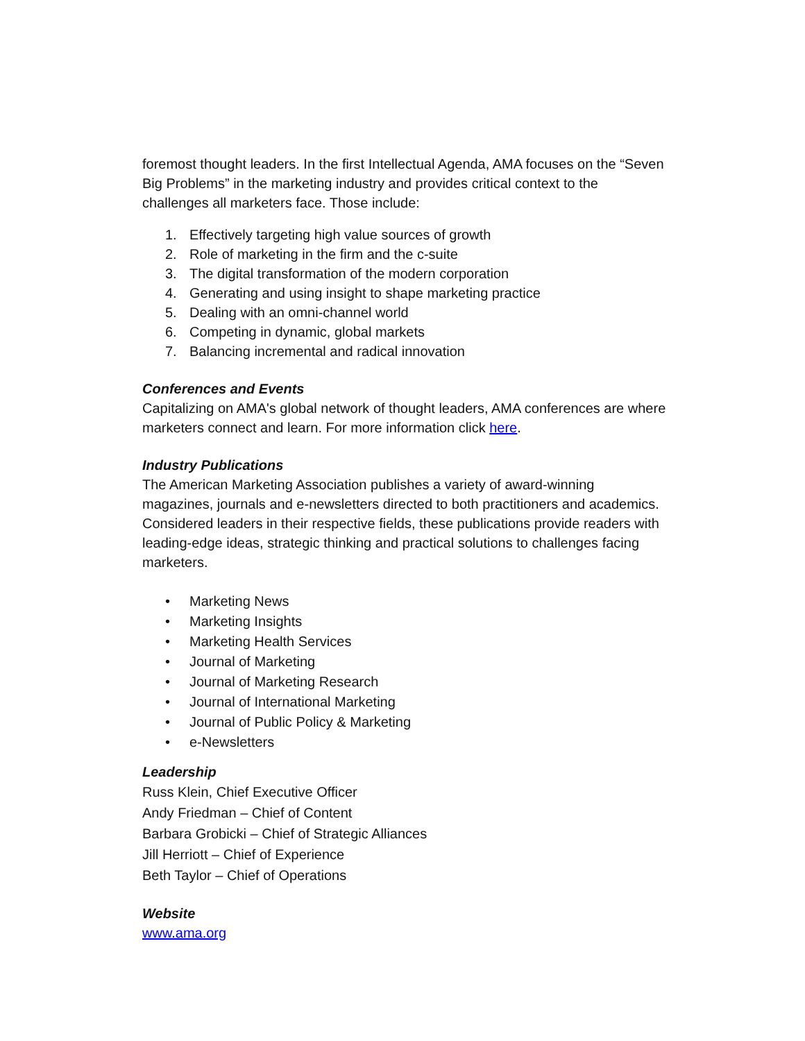foremost thought leaders. In the first Intellectual Agenda, AMA focuses on the “Seven Big Problems” in the marketing industry and provides critical context to the challenges all marketers face. Those include:
1. Effectively targeting high value sources of growth
2. Role of marketing in the firm and the c-suite
3. The digital transformation of the modern corporation
4. Generating and using insight to shape marketing practice
5. Dealing with an omni-channel world
6. Competing in dynamic, global markets
7. Balancing incremental and radical innovation
Conferences and Events
Capitalizing on AMA's global network of thought leaders, AMA conferences are where marketers connect and learn. For more information click here.
Industry Publications
The American Marketing Association publishes a variety of award-winning magazines, journals and e-newsletters directed to both practitioners and academics. Considered leaders in their respective fields, these publications provide readers with leading-edge ideas, strategic thinking and practical solutions to challenges facing marketers.
• Marketing News
• Marketing Insights
• Marketing Health Services
• Journal of Marketing
• Journal of Marketing Research
• Journal of International Marketing
• Journal of Public Policy & Marketing
• e-Newsletters
Leadership
Russ Klein, Chief Executive Officer
Andy Friedman – Chief of Content
Barbara Grobicki – Chief of Strategic Alliances
Jill Herriott – Chief of Experience
Beth Taylor – Chief of Operations
Website
www.ama.org